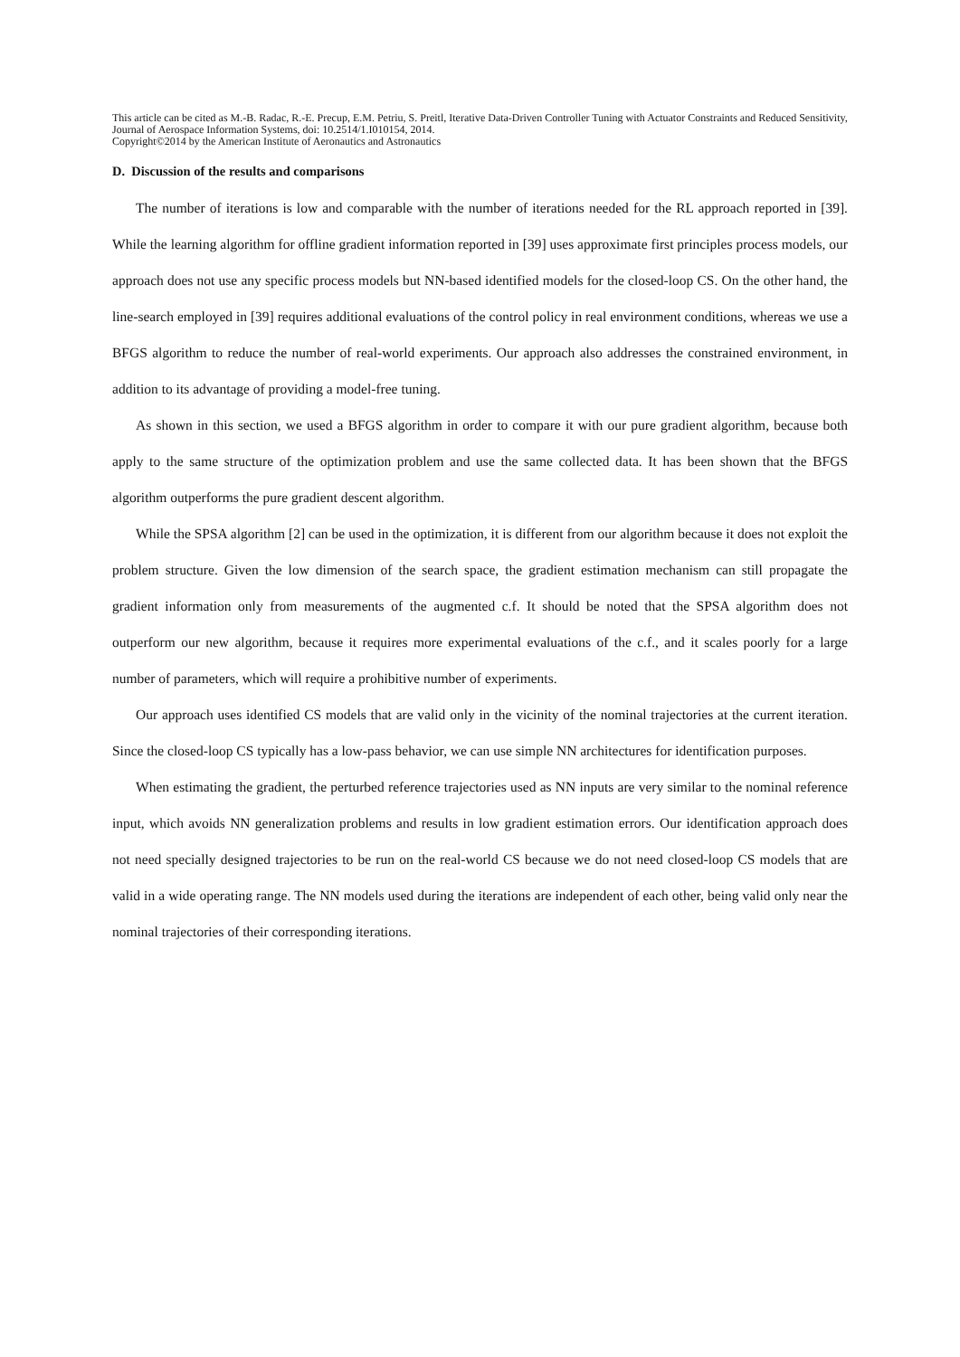This article can be cited as M.-B. Radac, R.-E. Precup, E.M. Petriu, S. Preitl, Iterative Data-Driven Controller Tuning with Actuator Constraints and Reduced Sensitivity, Journal of Aerospace Information Systems, doi: 10.2514/1.I010154, 2014.
Copyright©2014 by the American Institute of Aeronautics and Astronautics
D. Discussion of the results and comparisons
The number of iterations is low and comparable with the number of iterations needed for the RL approach reported in [39]. While the learning algorithm for offline gradient information reported in [39] uses approximate first principles process models, our approach does not use any specific process models but NN-based identified models for the closed-loop CS. On the other hand, the line-search employed in [39] requires additional evaluations of the control policy in real environment conditions, whereas we use a BFGS algorithm to reduce the number of real-world experiments. Our approach also addresses the constrained environment, in addition to its advantage of providing a model-free tuning.
As shown in this section, we used a BFGS algorithm in order to compare it with our pure gradient algorithm, because both apply to the same structure of the optimization problem and use the same collected data. It has been shown that the BFGS algorithm outperforms the pure gradient descent algorithm.
While the SPSA algorithm [2] can be used in the optimization, it is different from our algorithm because it does not exploit the problem structure. Given the low dimension of the search space, the gradient estimation mechanism can still propagate the gradient information only from measurements of the augmented c.f. It should be noted that the SPSA algorithm does not outperform our new algorithm, because it requires more experimental evaluations of the c.f., and it scales poorly for a large number of parameters, which will require a prohibitive number of experiments.
Our approach uses identified CS models that are valid only in the vicinity of the nominal trajectories at the current iteration. Since the closed-loop CS typically has a low-pass behavior, we can use simple NN architectures for identification purposes.
When estimating the gradient, the perturbed reference trajectories used as NN inputs are very similar to the nominal reference input, which avoids NN generalization problems and results in low gradient estimation errors. Our identification approach does not need specially designed trajectories to be run on the real-world CS because we do not need closed-loop CS models that are valid in a wide operating range. The NN models used during the iterations are independent of each other, being valid only near the nominal trajectories of their corresponding iterations.